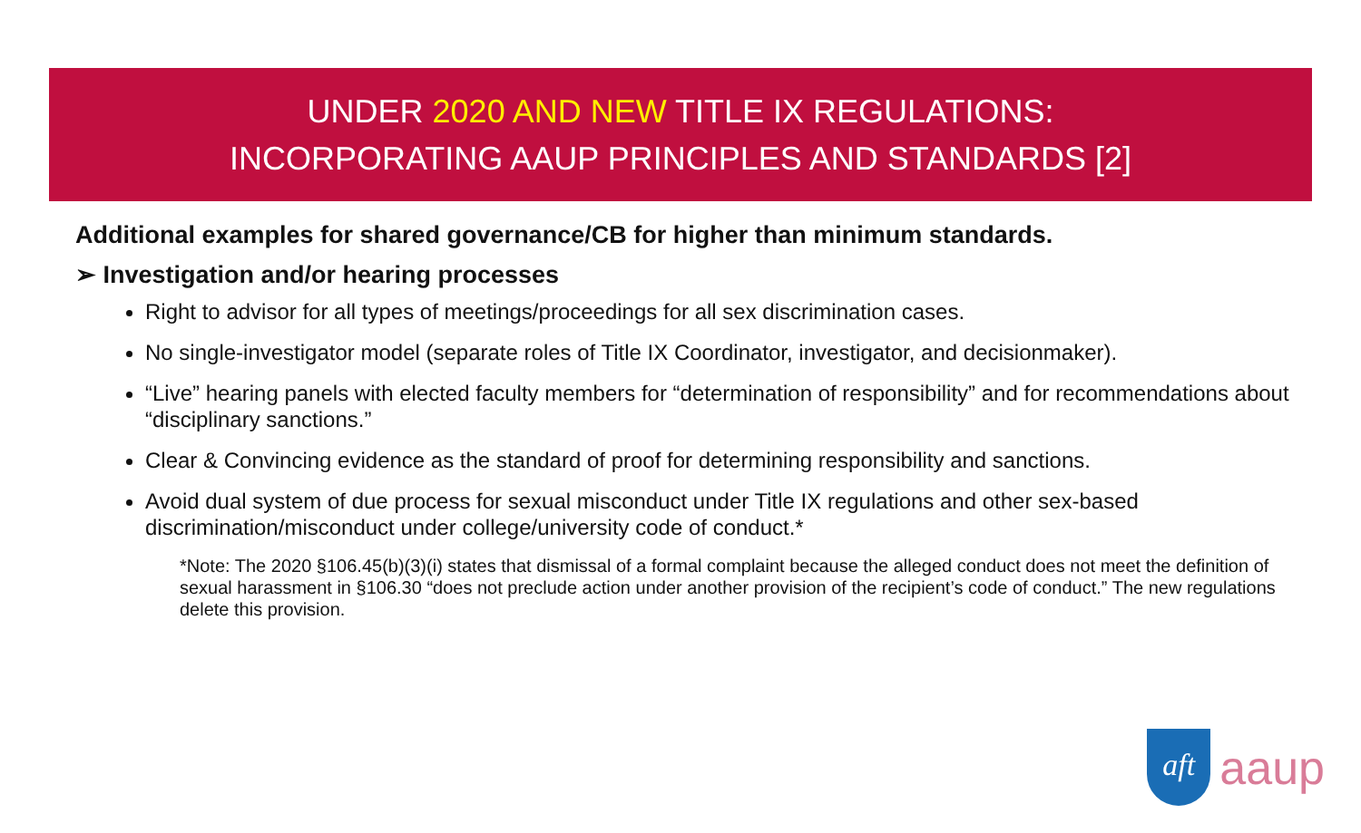UNDER 2020 AND NEW TITLE IX REGULATIONS:
INCORPORATING AAUP PRINCIPLES AND STANDARDS [2]
Additional examples for shared governance/CB for higher than minimum standards.
➢ Investigation and/or hearing processes
Right to advisor for all types of meetings/proceedings for all sex discrimination cases.
No single-investigator model (separate roles of Title IX Coordinator, investigator, and decisionmaker).
“Live” hearing panels with elected faculty members for “determination of responsibility” and for recommendations about “disciplinary sanctions.”
Clear & Convincing evidence as the standard of proof for determining responsibility and sanctions.
Avoid dual system of due process for sexual misconduct under Title IX regulations and other sex-based discrimination/misconduct under college/university code of conduct.*
*Note: The 2020 §106.45(b)(3)(i) states that dismissal of a formal complaint because the alleged conduct does not meet the definition of sexual harassment in §106.30 “does not preclude action under another provision of the recipient’s code of conduct.” The new regulations delete this provision.
aft
aaup